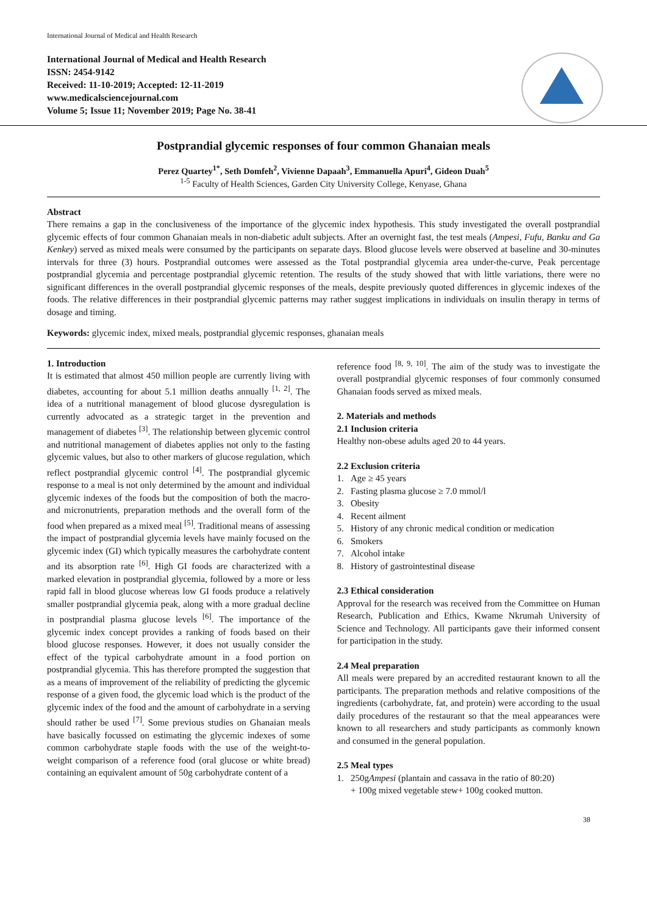International Journal of Medical and Health Research
International Journal of Medical and Health Research
ISSN: 2454-9142
Received: 11-10-2019; Accepted: 12-11-2019
www.medicalsciencejournal.com
Volume 5; Issue 11; November 2019; Page No. 38-41
Postprandial glycemic responses of four common Ghanaian meals
Perez Quartey<sup>1*</sup>, Seth Domfeh<sup>2</sup>, Vivienne Dapaah<sup>3</sup>, Emmanuella Apuri<sup>4</sup>, Gideon Duah<sup>5</sup>
<sup>1-5</sup> Faculty of Health Sciences, Garden City University College, Kenyase, Ghana
Abstract
There remains a gap in the conclusiveness of the importance of the glycemic index hypothesis. This study investigated the overall postprandial glycemic effects of four common Ghanaian meals in non-diabetic adult subjects. After an overnight fast, the test meals (Ampesi, Fufu, Banku and Ga Kenkey) served as mixed meals were consumed by the participants on separate days. Blood glucose levels were observed at baseline and 30-minutes intervals for three (3) hours. Postprandial outcomes were assessed as the Total postprandial glycemia area under-the-curve, Peak percentage postprandial glycemia and percentage postprandial glycemic retention. The results of the study showed that with little variations, there were no significant differences in the overall postprandial glycemic responses of the meals, despite previously quoted differences in glycemic indexes of the foods. The relative differences in their postprandial glycemic patterns may rather suggest implications in individuals on insulin therapy in terms of dosage and timing.
Keywords: glycemic index, mixed meals, postprandial glycemic responses, ghanaian meals
1. Introduction
It is estimated that almost 450 million people are currently living with diabetes, accounting for about 5.1 million deaths annually <sup>[1, 2]</sup>. The idea of a nutritional management of blood glucose dysregulation is currently advocated as a strategic target in the prevention and management of diabetes <sup>[3]</sup>. The relationship between glycemic control and nutritional management of diabetes applies not only to the fasting glycemic values, but also to other markers of glucose regulation, which reflect postprandial glycemic control <sup>[4]</sup>. The postprandial glycemic response to a meal is not only determined by the amount and individual glycemic indexes of the foods but the composition of both the macro- and micronutrients, preparation methods and the overall form of the food when prepared as a mixed meal <sup>[5]</sup>. Traditional means of assessing the impact of postprandial glycemia levels have mainly focused on the glycemic index (GI) which typically measures the carbohydrate content and its absorption rate <sup>[6]</sup>. High GI foods are characterized with a marked elevation in postprandial glycemia, followed by a more or less rapid fall in blood glucose whereas low GI foods produce a relatively smaller postprandial glycemia peak, along with a more gradual decline in postprandial plasma glucose levels <sup>[6]</sup>. The importance of the glycemic index concept provides a ranking of foods based on their blood glucose responses. However, it does not usually consider the effect of the typical carbohydrate amount in a food portion on postprandial glycemia. This has therefore prompted the suggestion that as a means of improvement of the reliability of predicting the glycemic response of a given food, the glycemic load which is the product of the glycemic index of the food and the amount of carbohydrate in a serving should rather be used <sup>[7]</sup>. Some previous studies on Ghanaian meals have basically focussed on estimating the glycemic indexes of some common carbohydrate staple foods with the use of the weight-to-weight comparison of a reference food (oral glucose or white bread) containing an equivalent amount of 50g carbohydrate content of a
reference food <sup>[8, 9, 10]</sup>. The aim of the study was to investigate the overall postprandial glycemic responses of four commonly consumed Ghanaian foods served as mixed meals.
2. Materials and methods
2.1 Inclusion criteria
Healthy non-obese adults aged 20 to 44 years.
2.2 Exclusion criteria
1. Age ≥ 45 years
2. Fasting plasma glucose ≥ 7.0 mmol/l
3. Obesity
4. Recent ailment
5. History of any chronic medical condition or medication
6. Smokers
7. Alcohol intake
8. History of gastrointestinal disease
2.3 Ethical consideration
Approval for the research was received from the Committee on Human Research, Publication and Ethics, Kwame Nkrumah University of Science and Technology. All participants gave their informed consent for participation in the study.
2.4 Meal preparation
All meals were prepared by an accredited restaurant known to all the participants. The preparation methods and relative compositions of the ingredients (carbohydrate, fat, and protein) were according to the usual daily procedures of the restaurant so that the meal appearances were known to all researchers and study participants as commonly known and consumed in the general population.
2.5 Meal types
1. 250gAmpesi (plantain and cassava in the ratio of 80:20)
+ 100g mixed vegetable stew+ 100g cooked mutton.
38